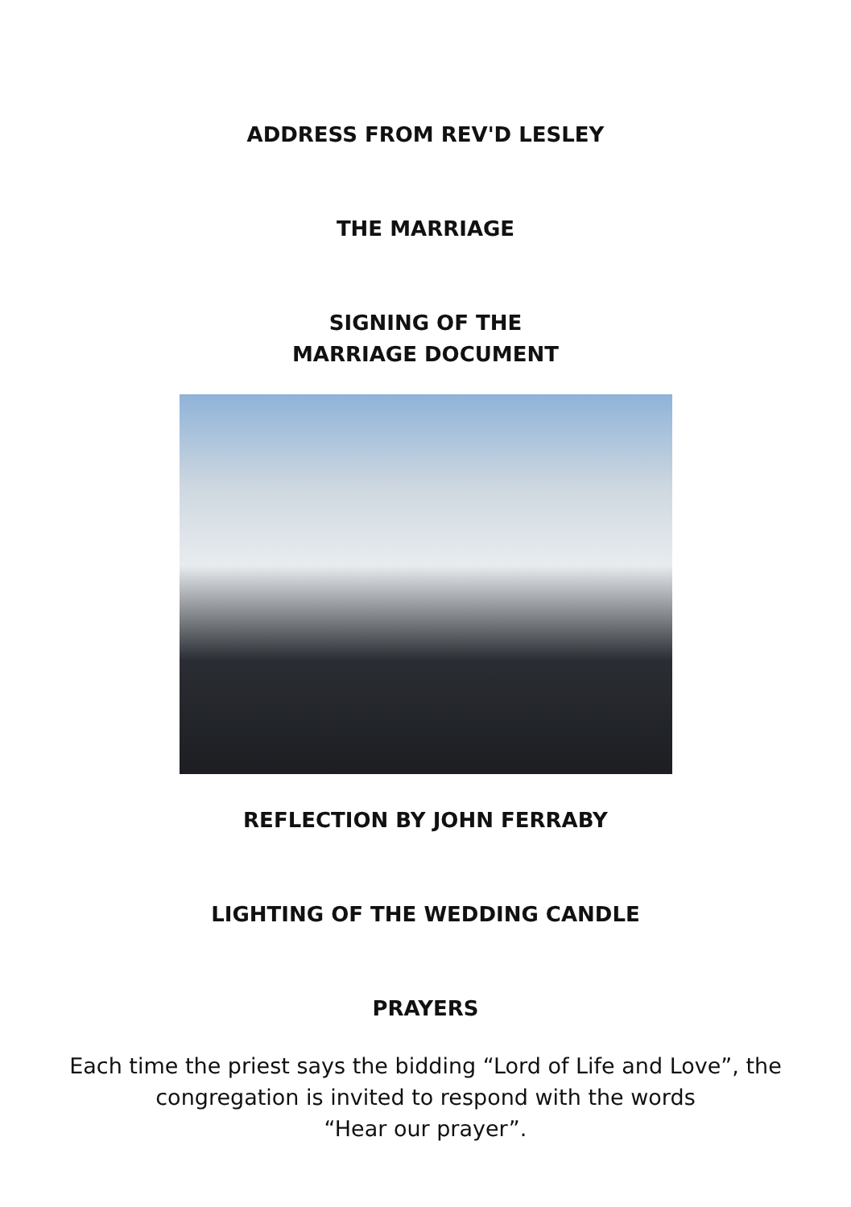ADDRESS FROM REV'D LESLEY
THE MARRIAGE
SIGNING OF THE
MARRIAGE DOCUMENT
REFLECTION BY JOHN FERRABY
LIGHTING OF THE WEDDING CANDLE
PRAYERS
Each time the priest says the bidding “Lord of Life and Love”, the
congregation is invited to respond with the words
“Hear our prayer”.